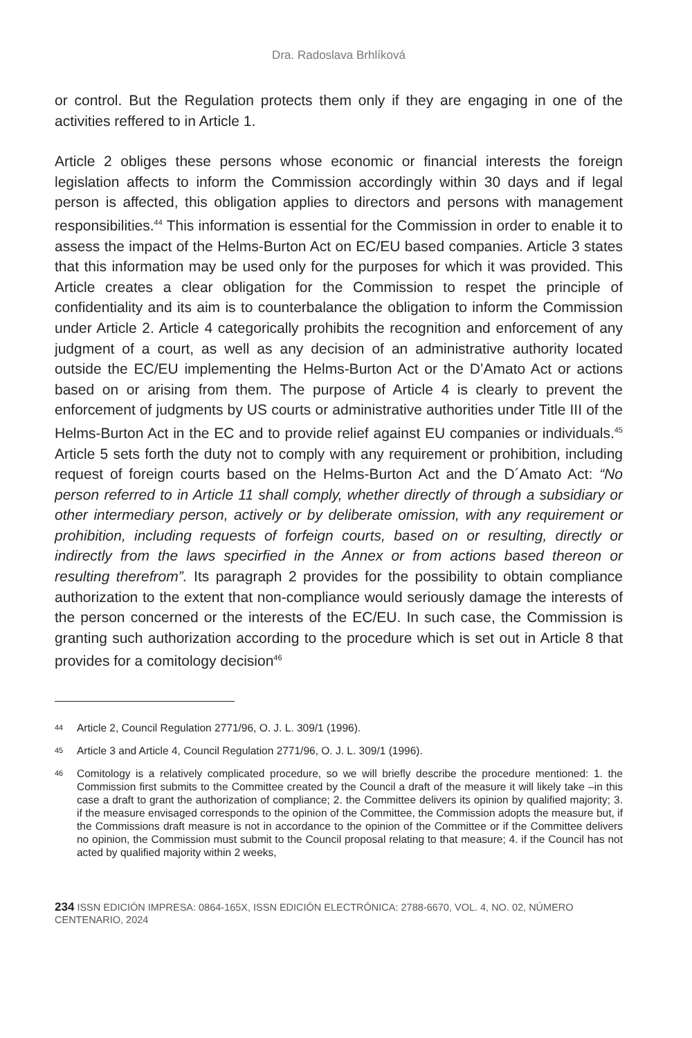Dra. Radoslava Brhlíková
or control. But the Regulation protects them only if they are engaging in one of the activities reffered to in Article 1.
Article 2 obliges these persons whose economic or financial interests the foreign legislation affects to inform the Commission accordingly within 30 days and if legal person is affected, this obligation applies to directors and persons with management responsibilities.<sup>44</sup> This information is essential for the Commission in order to enable it to assess the impact of the Helms-Burton Act on EC/EU based companies. Article 3 states that this information may be used only for the purposes for which it was provided. This Article creates a clear obligation for the Commission to respet the principle of confidentiality and its aim is to counterbalance the obligation to inform the Commission under Article 2. Article 4 categorically prohibits the recognition and enforcement of any judgment of a court, as well as any decision of an administrative authority located outside the EC/EU implementing the Helms-Burton Act or the D’Amato Act or actions based on or arising from them. The purpose of Article 4 is clearly to prevent the enforcement of judgments by US courts or administrative authorities under Title III of the Helms-Burton Act in the EC and to provide relief against EU companies or individuals.<sup>45</sup> Article 5 sets forth the duty not to comply with any requirement or prohibition, including request of foreign courts based on the Helms-Burton Act and the D´Amato Act: “No person referred to in Article 11 shall comply, whether directly of through a subsidiary or other intermediary person, actively or by deliberate omission, with any requirement or prohibition, including requests of forfeign courts, based on or resulting, directly or indirectly from the laws specirfied in the Annex or from actions based thereon or resulting therefrom”. Its paragraph 2 provides for the possibility to obtain compliance authorization to the extent that non-compliance would seriously damage the interests of the person concerned or the interests of the EC/EU. In such case, the Commission is granting such authorization according to the procedure which is set out in Article 8 that provides for a comitology decision<sup>46</sup>
44 Article 2, Council Regulation 2771/96, O. J. L. 309/1 (1996).
45 Article 3 and Article 4, Council Regulation 2771/96, O. J. L. 309/1 (1996).
46 Comitology is a relatively complicated procedure, so we will briefly describe the procedure mentioned: 1. the Commission first submits to the Committee created by the Council a draft of the measure it will likely take –in this case a draft to grant the authorization of compliance; 2. the Committee delivers its opinion by qualified majority; 3. if the measure envisaged corresponds to the opinion of the Committee, the Commission adopts the measure but, if the Commissions draft measure is not in accordance to the opinion of the Committee or if the Committee delivers no opinion, the Commission must submit to the Council proposal relating to that measure; 4. if the Council has not acted by qualified majority within 2 weeks,
234 ISSN EDICIÓN IMPRESA: 0864-165X, ISSN EDICIÓN ELECTRÓNICA: 2788-6670, VOL. 4, NO. 02, NÚMERO CENTENARIO, 2024